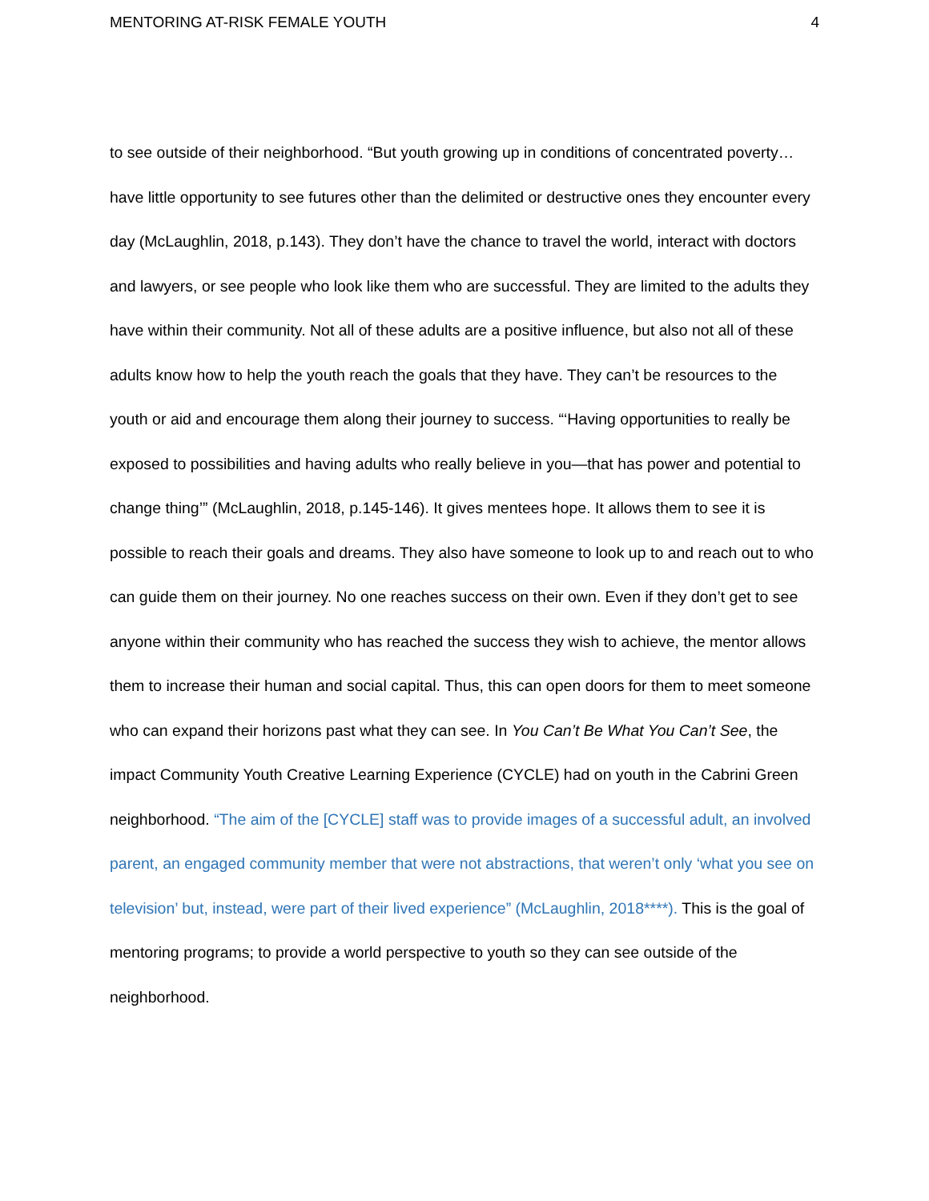MENTORING AT-RISK FEMALE YOUTH 4
to see outside of their neighborhood. “But youth growing up in conditions of concentrated poverty…have little opportunity to see futures other than the delimited or destructive ones they encounter every day (McLaughlin, 2018, p.143). They don’t have the chance to travel the world, interact with doctors and lawyers, or see people who look like them who are successful. They are limited to the adults they have within their community. Not all of these adults are a positive influence, but also not all of these adults know how to help the youth reach the goals that they have. They can’t be resources to the youth or aid and encourage them along their journey to success. “‘Having opportunities to really be exposed to possibilities and having adults who really believe in you—that has power and potential to change thing’” (McLaughlin, 2018, p.145-146). It gives mentees hope. It allows them to see it is possible to reach their goals and dreams. They also have someone to look up to and reach out to who can guide them on their journey. No one reaches success on their own. Even if they don’t get to see anyone within their community who has reached the success they wish to achieve, the mentor allows them to increase their human and social capital. Thus, this can open doors for them to meet someone who can expand their horizons past what they can see. In You Can’t Be What You Can’t See, the impact Community Youth Creative Learning Experience (CYCLE) had on youth in the Cabrini Green neighborhood. “The aim of the [CYCLE] staff was to provide images of a successful adult, an involved parent, an engaged community member that were not abstractions, that weren’t only ‘what you see on television’ but, instead, were part of their lived experience” (McLaughlin, 2018****). This is the goal of mentoring programs; to provide a world perspective to youth so they can see outside of the neighborhood.